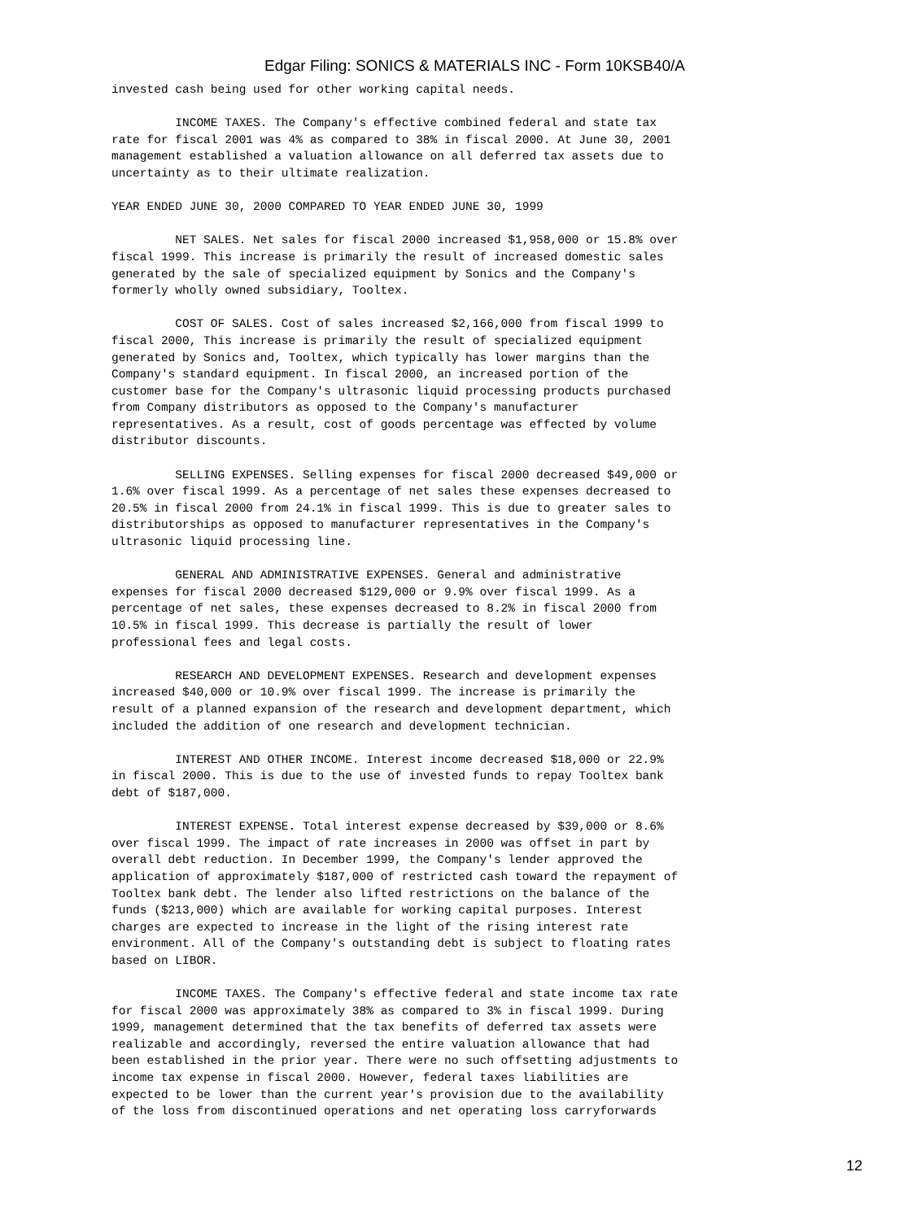Edgar Filing: SONICS & MATERIALS INC - Form 10KSB40/A
invested cash being used for other working capital needs.

         INCOME TAXES. The Company's effective combined federal and state tax
rate for fiscal 2001 was 4% as compared to 38% in fiscal 2000. At June 30, 2001
management established a valuation allowance on all deferred tax assets due to
uncertainty as to their ultimate realization.

YEAR ENDED JUNE 30, 2000 COMPARED TO YEAR ENDED JUNE 30, 1999

         NET SALES. Net sales for fiscal 2000 increased $1,958,000 or 15.8% over
fiscal 1999. This increase is primarily the result of increased domestic sales
generated by the sale of specialized equipment by Sonics and the Company's
formerly wholly owned subsidiary, Tooltex.

         COST OF SALES. Cost of sales increased $2,166,000 from fiscal 1999 to
fiscal 2000, This increase is primarily the result of specialized equipment
generated by Sonics and, Tooltex, which typically has lower margins than the
Company's standard equipment. In fiscal 2000, an increased portion of the
customer base for the Company's ultrasonic liquid processing products purchased
from Company distributors as opposed to the Company's manufacturer
representatives. As a result, cost of goods percentage was effected by volume
distributor discounts.

         SELLING EXPENSES. Selling expenses for fiscal 2000 decreased $49,000 or
1.6% over fiscal 1999. As a percentage of net sales these expenses decreased to
20.5% in fiscal 2000 from 24.1% in fiscal 1999. This is due to greater sales to
distributorships as opposed to manufacturer representatives in the Company's
ultrasonic liquid processing line.

         GENERAL AND ADMINISTRATIVE EXPENSES. General and administrative
expenses for fiscal 2000 decreased $129,000 or 9.9% over fiscal 1999. As a
percentage of net sales, these expenses decreased to 8.2% in fiscal 2000 from
10.5% in fiscal 1999. This decrease is partially the result of lower
professional fees and legal costs.

         RESEARCH AND DEVELOPMENT EXPENSES. Research and development expenses
increased $40,000 or 10.9% over fiscal 1999. The increase is primarily the
result of a planned expansion of the research and development department, which
included the addition of one research and development technician.

         INTEREST AND OTHER INCOME. Interest income decreased $18,000 or 22.9%
in fiscal 2000. This is due to the use of invested funds to repay Tooltex bank
debt of $187,000.

         INTEREST EXPENSE. Total interest expense decreased by $39,000 or 8.6%
over fiscal 1999. The impact of rate increases in 2000 was offset in part by
overall debt reduction. In December 1999, the Company's lender approved the
application of approximately $187,000 of restricted cash toward the repayment of
Tooltex bank debt. The lender also lifted restrictions on the balance of the
funds ($213,000) which are available for working capital purposes. Interest
charges are expected to increase in the light of the rising interest rate
environment. All of the Company's outstanding debt is subject to floating rates
based on LIBOR.

         INCOME TAXES. The Company's effective federal and state income tax rate
for fiscal 2000 was approximately 38% as compared to 3% in fiscal 1999. During
1999, management determined that the tax benefits of deferred tax assets were
realizable and accordingly, reversed the entire valuation allowance that had
been established in the prior year. There were no such offsetting adjustments to
income tax expense in fiscal 2000. However, federal taxes liabilities are
expected to be lower than the current year's provision due to the availability
of the loss from discontinued operations and net operating loss carryforwards
12